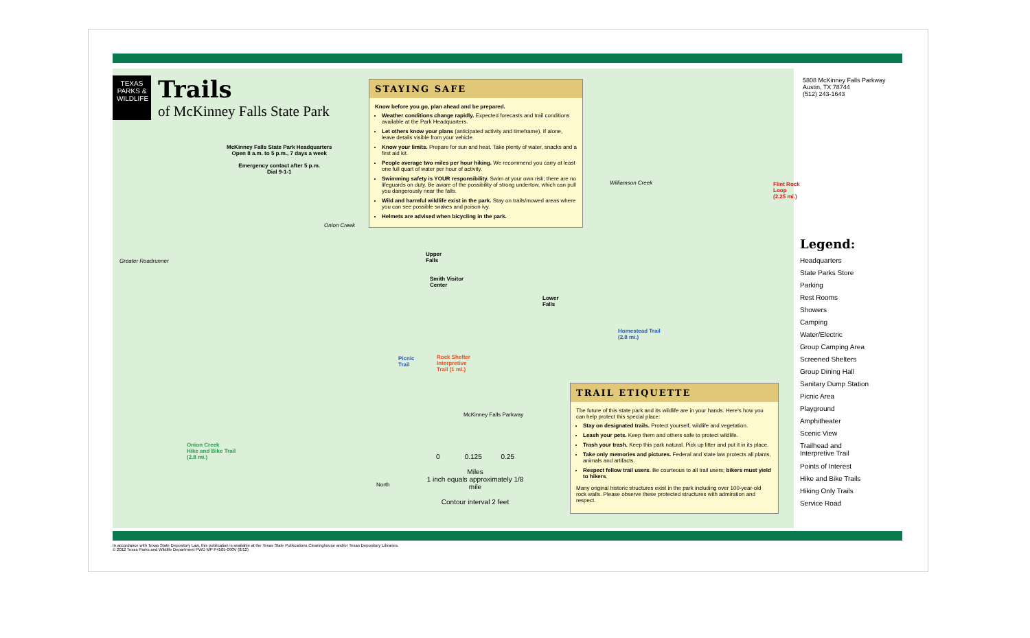TEXAS
PARKS &
WILDLIFE
Trails
of McKinney Falls State Park
McKinney Falls State Park Headquarters
Open 8 a.m. to 5 p.m., 7 days a week
Emergency contact after 5 p.m.
Dial 9-1-1
Greater Roadrunner
STAYING SAFE
Know before you go, plan ahead and be prepared.
Weather conditions change rapidly. Expected forecasts and trail conditions available at the Park Headquarters.
Let others know your plans (anticipated activity and timeframe). If alone, leave details visible from your vehicle.
Know your limits. Prepare for sun and heat. Take plenty of water, snacks and a first aid kit.
People average two miles per hour hiking. We recommend you carry at least one full quart of water per hour of activity.
Swimming safety is YOUR responsibility. Swim at your own risk; there are no lifeguards on duty. Be aware of the possibility of strong undertow, which can pull you dangerously near the falls.
Wild and harmful wildlife exist in the park. Stay on trails/mowed areas where you can see possible snakes and poison ivy.
Helmets are advised when bicycling in the park.
5808 McKinney Falls Parkway
Austin, TX 78744
(512) 243-1643
Onion Creek
Upper
Falls
Smith Visitor
Center
Lower
Falls
Picnic
Trail
Rock Shelter
Interpretive
Trail (1 mi.)
Homestead Trail
(2.8 mi.)
Flint Rock
Loop
(2.25 mi.)
Onion Creek
Hike and Bike Trail
(2.8 mi.)
Williamson Creek
McKinney Falls Parkway
0 0.125 0.25
Miles
1 inch equals approximately 1/8 mile
Contour interval 2 feet
North
TRAIL ETIQUETTE
The future of this state park and its wildlife are in your hands. Here's how you can help protect this special place:
Stay on designated trails. Protect yourself, wildlife and vegetation.
Leash your pets. Keep them and others safe to protect wildlife.
Trash your trash. Keep this park natural. Pick up litter and put it in its place.
Take only memories and pictures. Federal and state law protects all plants, animals and artifacts.
Respect fellow trail users. Be courteous to all trail users; bikers must yield to hikers.
Many original historic structures exist in the park including over 100-year-old rock walls. Please observe these protected structures with admiration and respect.
Legend:
Headquarters
State Parks Store
Parking
Rest Rooms
Showers
Camping
Water/Electric
Group Camping Area
Screened Shelters
Group Dining Hall
Sanitary Dump Station
Picnic Area
Playground
Amphitheater
Scenic View
Trailhead and
Interpretive Trail
Points of Interest
Hike and Bike Trails
Hiking Only Trails
Service Road
In accordance with Texas State Depository Law, this publication is available at the Texas State Publications Clearinghouse and/or Texas Depository Libraries.
© 2012 Texas Parks and Wildlife Department PWD MP P4505-090V (8/12)